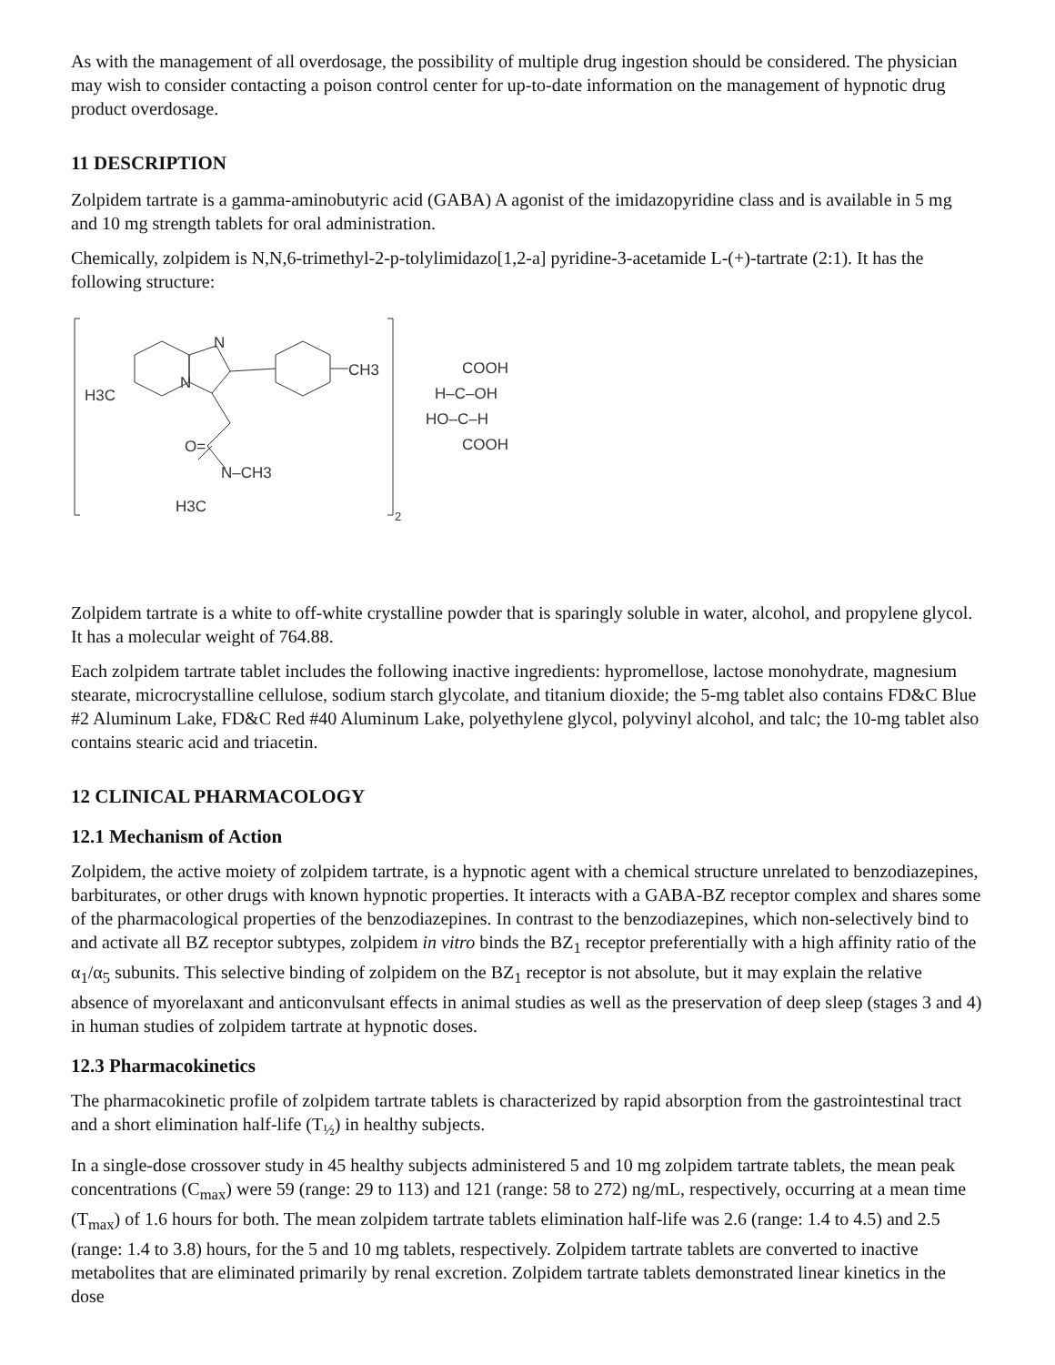As with the management of all overdosage, the possibility of multiple drug ingestion should be considered. The physician may wish to consider contacting a poison control center for up-to-date information on the management of hypnotic drug product overdosage.
11 DESCRIPTION
Zolpidem tartrate is a gamma-aminobutyric acid (GABA) A agonist of the imidazopyridine class and is available in 5 mg and 10 mg strength tablets for oral administration.
Chemically, zolpidem is N,N,6-trimethyl-2-p-tolylimidazo[1,2-a] pyridine-3-acetamide L-(+)-tartrate (2:1). It has the following structure:
N
N
CH3
H3C
O=
N–CH3
H3C
2
COOH
H–C–OH
HO–C–H
COOH
Zolpidem tartrate is a white to off-white crystalline powder that is sparingly soluble in water, alcohol, and propylene glycol. It has a molecular weight of 764.88.
Each zolpidem tartrate tablet includes the following inactive ingredients: hypromellose, lactose monohydrate, magnesium stearate, microcrystalline cellulose, sodium starch glycolate, and titanium dioxide; the 5-mg tablet also contains FD&C Blue #2 Aluminum Lake, FD&C Red #40 Aluminum Lake, polyethylene glycol, polyvinyl alcohol, and talc; the 10-mg tablet also contains stearic acid and triacetin.
12 CLINICAL PHARMACOLOGY
12.1 Mechanism of Action
Zolpidem, the active moiety of zolpidem tartrate, is a hypnotic agent with a chemical structure unrelated to benzodiazepines, barbiturates, or other drugs with known hypnotic properties. It interacts with a GABA-BZ receptor complex and shares some of the pharmacological properties of the benzodiazepines. In contrast to the benzodiazepines, which non-selectively bind to and activate all BZ receptor subtypes, zolpidem in vitro binds the BZ<sub>1</sub> receptor preferentially with a high affinity ratio of the α<sub>1</sub>/α<sub>5</sub> subunits. This selective binding of zolpidem on the BZ<sub>1</sub> receptor is not absolute, but it may explain the relative absence of myorelaxant and anticonvulsant effects in animal studies as well as the preservation of deep sleep (stages 3 and 4) in human studies of zolpidem tartrate at hypnotic doses.
12.3 Pharmacokinetics
The pharmacokinetic profile of zolpidem tartrate tablets is characterized by rapid absorption from the gastrointestinal tract and a short elimination half-life (T<sub>½</sub>) in healthy subjects.
In a single-dose crossover study in 45 healthy subjects administered 5 and 10 mg zolpidem tartrate tablets, the mean peak concentrations (C<sub>max</sub>) were 59 (range: 29 to 113) and 121 (range: 58 to 272) ng/mL, respectively, occurring at a mean time (T<sub>max</sub>) of 1.6 hours for both. The mean zolpidem tartrate tablets elimination half-life was 2.6 (range: 1.4 to 4.5) and 2.5 (range: 1.4 to 3.8) hours, for the 5 and 10 mg tablets, respectively. Zolpidem tartrate tablets are converted to inactive metabolites that are eliminated primarily by renal excretion. Zolpidem tartrate tablets demonstrated linear kinetics in the dose